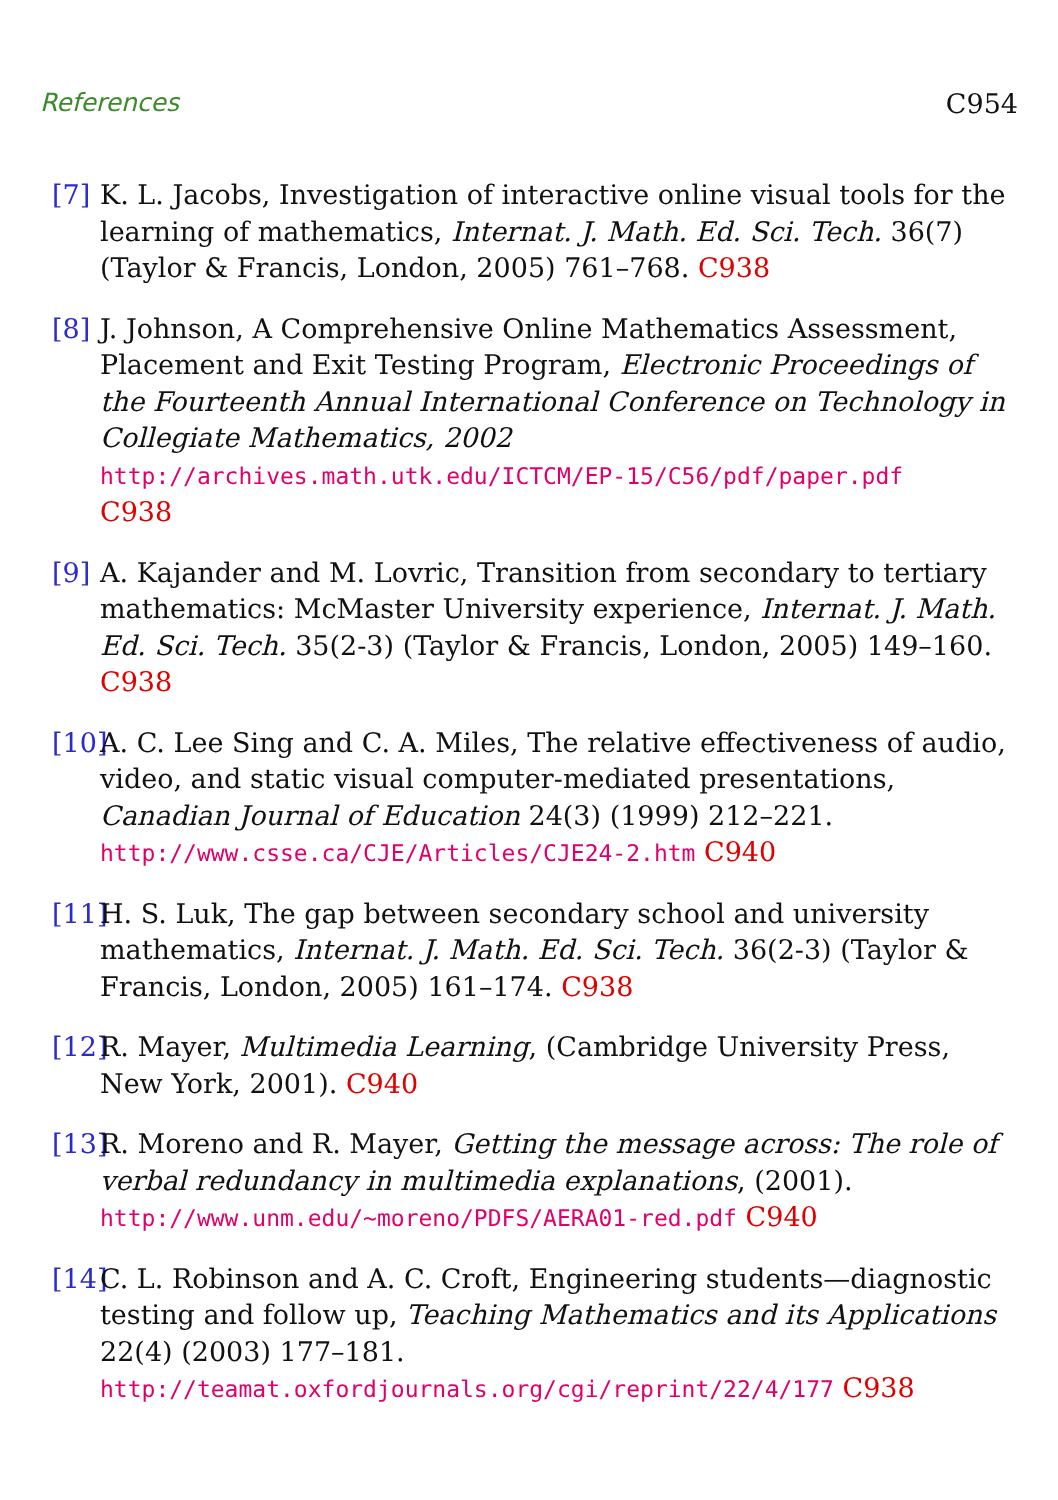References C954
[7]
K. L. Jacobs, Investigation of interactive online visual tools for the learning of mathematics, Internat. J. Math. Ed. Sci. Tech. 36(7) (Taylor & Francis, London, 2005) 761–768. C938
[8]
J. Johnson, A Comprehensive Online Mathematics Assessment, Placement and Exit Testing Program, Electronic Proceedings of the Fourteenth Annual International Conference on Technology in Collegiate Mathematics, 2002
http://archives.math.utk.edu/ICTCM/EP-15/C56/pdf/paper.pdf
C938
[9]
A. Kajander and M. Lovric, Transition from secondary to tertiary mathematics: McMaster University experience, Internat. J. Math. Ed. Sci. Tech. 35(2-3) (Taylor & Francis, London, 2005) 149–160. C938
[10]
A. C. Lee Sing and C. A. Miles, The relative effectiveness of audio, video, and static visual computer-mediated presentations, Canadian Journal of Education 24(3) (1999) 212–221.
http://www.csse.ca/CJE/Articles/CJE24-2.htm C940
[11]
H. S. Luk, The gap between secondary school and university mathematics, Internat. J. Math. Ed. Sci. Tech. 36(2-3) (Taylor & Francis, London, 2005) 161–174. C938
[12]
R. Mayer, Multimedia Learning, (Cambridge University Press, New York, 2001). C940
[13]
R. Moreno and R. Mayer, Getting the message across: The role of verbal redundancy in multimedia explanations, (2001).
http://www.unm.edu/~moreno/PDFS/AERA01-red.pdf C940
[14]
C. L. Robinson and A. C. Croft, Engineering students—diagnostic testing and follow up, Teaching Mathematics and its Applications 22(4) (2003) 177–181.
http://teamat.oxfordjournals.org/cgi/reprint/22/4/177 C938